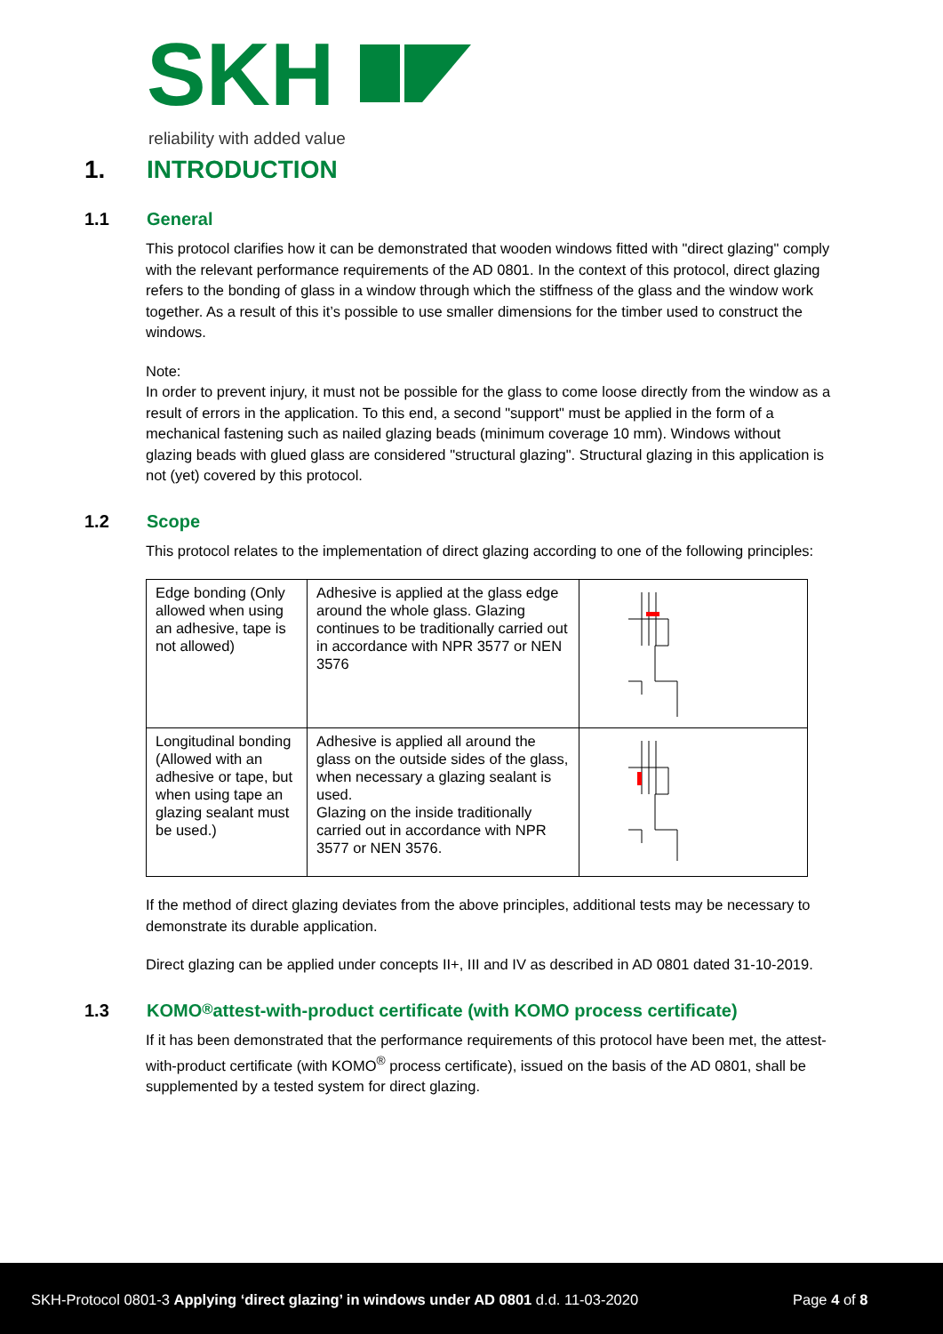SKH
reliability with added value
1. INTRODUCTION
1.1 General
This protocol clarifies how it can be demonstrated that wooden windows fitted with "direct glazing" comply with the relevant performance requirements of the AD 0801. In the context of this protocol, direct glazing refers to the bonding of glass in a window through which the stiffness of the glass and the window work together. As a result of this it’s possible to use smaller dimensions for the timber used to construct the windows.
Note:
In order to prevent injury, it must not be possible for the glass to come loose directly from the window as a result of errors in the application. To this end, a second "support" must be applied in the form of a mechanical fastening such as nailed glazing beads (minimum coverage 10 mm). Windows without glazing beads with glued glass are considered "structural glazing". Structural glazing in this application is not (yet) covered by this protocol.
1.2 Scope
This protocol relates to the implementation of direct glazing according to one of the following principles:
| Edge bonding (Only allowed when using an adhesive, tape is not allowed) | Adhesive is applied at the glass edge around the whole glass. Glazing continues to be traditionally carried out in accordance with NPR 3577 or NEN 3576 | |
| Longitudinal bonding (Allowed with an adhesive or tape, but when using tape an glazing sealant must be used.) | Adhesive is applied all around the glass on the outside sides of the glass, when necessary a glazing sealant is used. Glazing on the inside traditionally carried out in accordance with NPR 3577 or NEN 3576. | |
If the method of direct glazing deviates from the above principles, additional tests may be necessary to demonstrate its durable application.
Direct glazing can be applied under concepts II+, III and IV as described in AD 0801 dated 31-10-2019.
1.3 KOMO<sup>®</sup> attest-with-product certificate (with KOMO process certificate)
If it has been demonstrated that the performance requirements of this protocol have been met, the attest-with-product certificate (with KOMO<sup>®</sup> process certificate), issued on the basis of the AD 0801, shall be supplemented by a tested system for direct glazing.
SKH-Protocol 0801-3 Applying ‘direct glazing’ in windows under AD 0801 d.d. 11-03-2020
Page 4 of 8